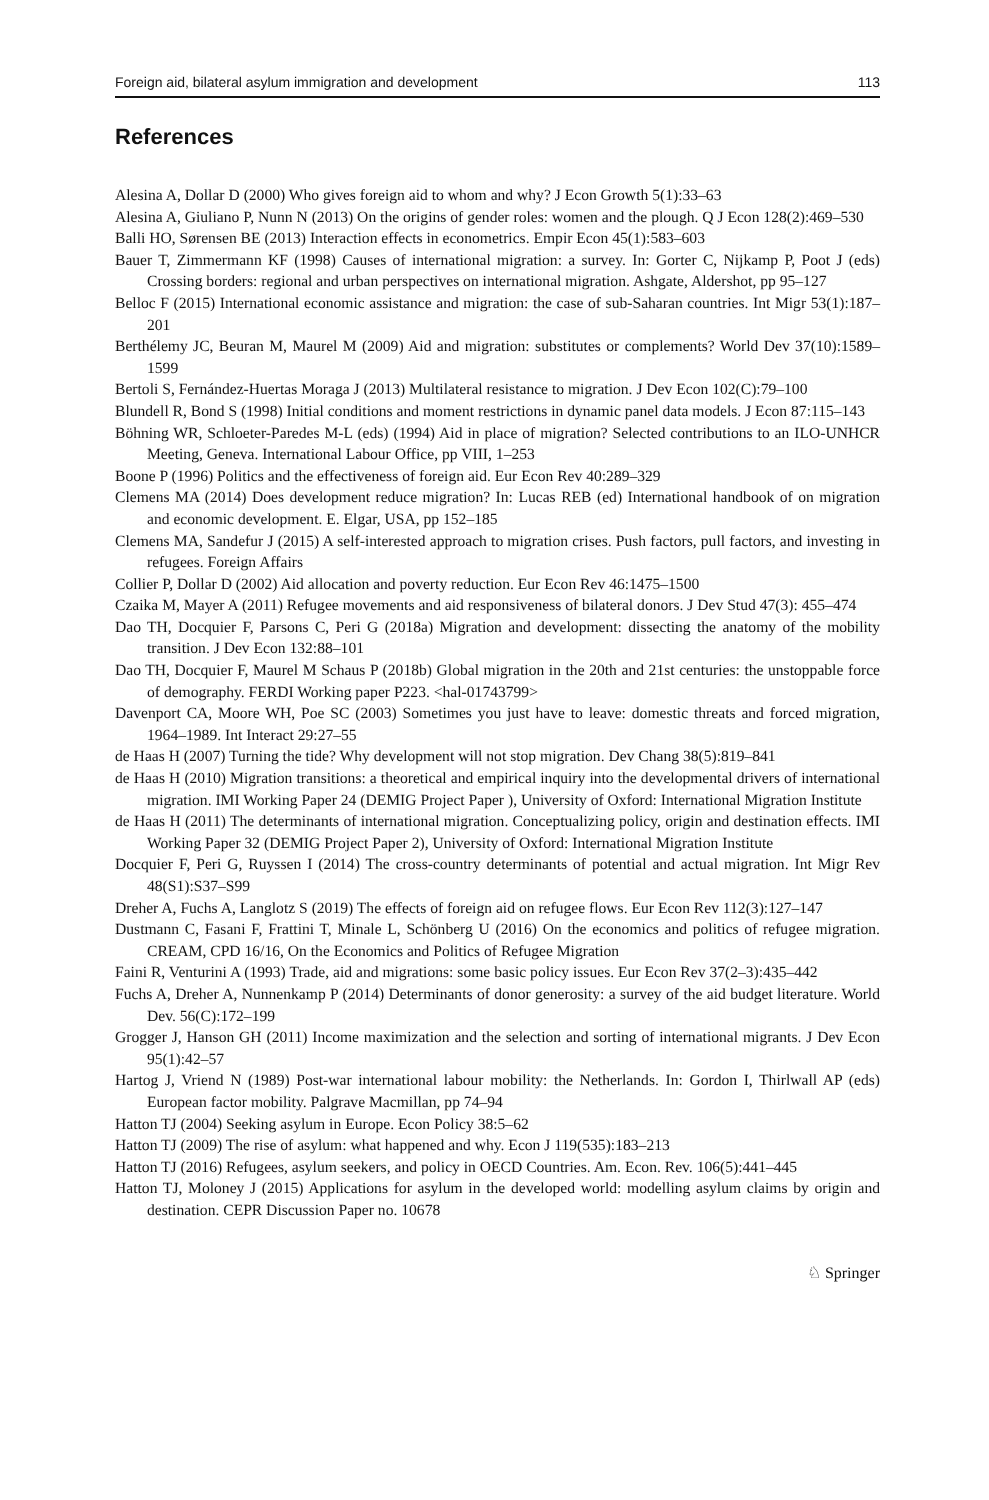Foreign aid, bilateral asylum immigration and development 113
References
Alesina A, Dollar D (2000) Who gives foreign aid to whom and why? J Econ Growth 5(1):33–63
Alesina A, Giuliano P, Nunn N (2013) On the origins of gender roles: women and the plough. Q J Econ 128(2):469–530
Balli HO, Sørensen BE (2013) Interaction effects in econometrics. Empir Econ 45(1):583–603
Bauer T, Zimmermann KF (1998) Causes of international migration: a survey. In: Gorter C, Nijkamp P, Poot J (eds) Crossing borders: regional and urban perspectives on international migration. Ashgate, Aldershot, pp 95–127
Belloc F (2015) International economic assistance and migration: the case of sub-Saharan countries. Int Migr 53(1):187–201
Berthélemy JC, Beuran M, Maurel M (2009) Aid and migration: substitutes or complements? World Dev 37(10):1589–1599
Bertoli S, Fernández-Huertas Moraga J (2013) Multilateral resistance to migration. J Dev Econ 102(C):79–100
Blundell R, Bond S (1998) Initial conditions and moment restrictions in dynamic panel data models. J Econ 87:115–143
Böhning WR, Schloeter-Paredes M-L (eds) (1994) Aid in place of migration? Selected contributions to an ILO-UNHCR Meeting, Geneva. International Labour Office, pp VIII, 1–253
Boone P (1996) Politics and the effectiveness of foreign aid. Eur Econ Rev 40:289–329
Clemens MA (2014) Does development reduce migration? In: Lucas REB (ed) International handbook of on migration and economic development. E. Elgar, USA, pp 152–185
Clemens MA, Sandefur J (2015) A self-interested approach to migration crises. Push factors, pull factors, and investing in refugees. Foreign Affairs
Collier P, Dollar D (2002) Aid allocation and poverty reduction. Eur Econ Rev 46:1475–1500
Czaika M, Mayer A (2011) Refugee movements and aid responsiveness of bilateral donors. J Dev Stud 47(3): 455–474
Dao TH, Docquier F, Parsons C, Peri G (2018a) Migration and development: dissecting the anatomy of the mobility transition. J Dev Econ 132:88–101
Dao TH, Docquier F, Maurel M Schaus P (2018b) Global migration in the 20th and 21st centuries: the unstoppable force of demography. FERDI Working paper P223. <hal-01743799>
Davenport CA, Moore WH, Poe SC (2003) Sometimes you just have to leave: domestic threats and forced migration, 1964–1989. Int Interact 29:27–55
de Haas H (2007) Turning the tide? Why development will not stop migration. Dev Chang 38(5):819–841
de Haas H (2010) Migration transitions: a theoretical and empirical inquiry into the developmental drivers of international migration. IMI Working Paper 24 (DEMIG Project Paper ), University of Oxford: International Migration Institute
de Haas H (2011) The determinants of international migration. Conceptualizing policy, origin and destination effects. IMI Working Paper 32 (DEMIG Project Paper 2), University of Oxford: International Migration Institute
Docquier F, Peri G, Ruyssen I (2014) The cross-country determinants of potential and actual migration. Int Migr Rev 48(S1):S37–S99
Dreher A, Fuchs A, Langlotz S (2019) The effects of foreign aid on refugee flows. Eur Econ Rev 112(3):127–147
Dustmann C, Fasani F, Frattini T, Minale L, Schönberg U (2016) On the economics and politics of refugee migration. CREAM, CPD 16/16, On the Economics and Politics of Refugee Migration
Faini R, Venturini A (1993) Trade, aid and migrations: some basic policy issues. Eur Econ Rev 37(2–3):435–442
Fuchs A, Dreher A, Nunnenkamp P (2014) Determinants of donor generosity: a survey of the aid budget literature. World Dev. 56(C):172–199
Grogger J, Hanson GH (2011) Income maximization and the selection and sorting of international migrants. J Dev Econ 95(1):42–57
Hartog J, Vriend N (1989) Post-war international labour mobility: the Netherlands. In: Gordon I, Thirlwall AP (eds) European factor mobility. Palgrave Macmillan, pp 74–94
Hatton TJ (2004) Seeking asylum in Europe. Econ Policy 38:5–62
Hatton TJ (2009) The rise of asylum: what happened and why. Econ J 119(535):183–213
Hatton TJ (2016) Refugees, asylum seekers, and policy in OECD Countries. Am. Econ. Rev. 106(5):441–445
Hatton TJ, Moloney J (2015) Applications for asylum in the developed world: modelling asylum claims by origin and destination. CEPR Discussion Paper no. 10678
♘ Springer